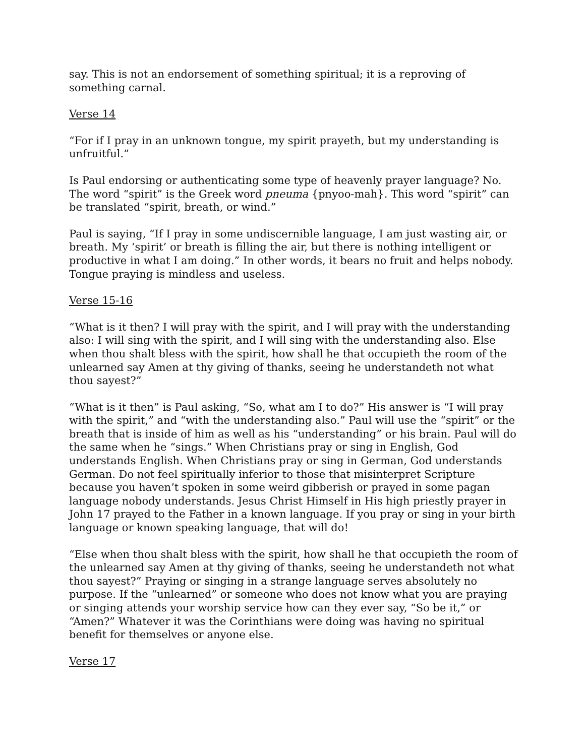say. This is not an endorsement of something spiritual; it is a reproving of something carnal.
Verse 14
“For if I pray in an unknown tongue, my spirit prayeth, but my understanding is unfruitful.”
Is Paul endorsing or authenticating some type of heavenly prayer language? No. The word “spirit” is the Greek word pneuma {pnyoo-mah}. This word “spirit” can be translated “spirit, breath, or wind.”
Paul is saying, “If I pray in some undiscernible language, I am just wasting air, or breath. My ‘spirit’ or breath is filling the air, but there is nothing intelligent or productive in what I am doing.” In other words, it bears no fruit and helps nobody. Tongue praying is mindless and useless.
Verse 15-16
“What is it then? I will pray with the spirit, and I will pray with the understanding also: I will sing with the spirit, and I will sing with the understanding also. Else when thou shalt bless with the spirit, how shall he that occupieth the room of the unlearned say Amen at thy giving of thanks, seeing he understandeth not what thou sayest?”
“What is it then” is Paul asking, “So, what am I to do?” His answer is “I will pray with the spirit,” and “with the understanding also.” Paul will use the “spirit” or the breath that is inside of him as well as his “understanding” or his brain. Paul will do the same when he “sings.” When Christians pray or sing in English, God understands English. When Christians pray or sing in German, God understands German. Do not feel spiritually inferior to those that misinterpret Scripture because you haven’t spoken in some weird gibberish or prayed in some pagan language nobody understands. Jesus Christ Himself in His high priestly prayer in John 17 prayed to the Father in a known language. If you pray or sing in your birth language or known speaking language, that will do!
“Else when thou shalt bless with the spirit, how shall he that occupieth the room of the unlearned say Amen at thy giving of thanks, seeing he understandeth not what thou sayest?” Praying or singing in a strange language serves absolutely no purpose. If the “unlearned” or someone who does not know what you are praying or singing attends your worship service how can they ever say, “So be it,” or “Amen?” Whatever it was the Corinthians were doing was having no spiritual benefit for themselves or anyone else.
Verse 17